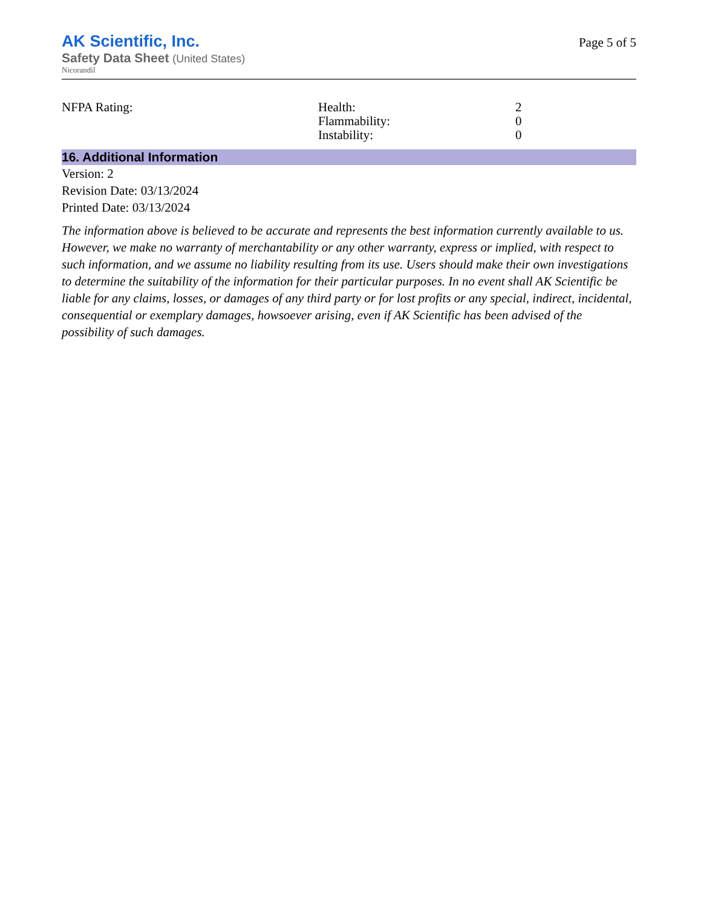AK Scientific, Inc.
Safety Data Sheet (United States)
Nicorandil
Page 5 of 5
| NFPA Rating: | Health: | 2 |
| | Flammability: | 0 |
| | Instability: | 0 |
16. Additional Information
Version: 2
Revision Date: 03/13/2024
Printed Date: 03/13/2024
The information above is believed to be accurate and represents the best information currently available to us. However, we make no warranty of merchantability or any other warranty, express or implied, with respect to such information, and we assume no liability resulting from its use. Users should make their own investigations to determine the suitability of the information for their particular purposes. In no event shall AK Scientific be liable for any claims, losses, or damages of any third party or for lost profits or any special, indirect, incidental, consequential or exemplary damages, howsoever arising, even if AK Scientific has been advised of the possibility of such damages.